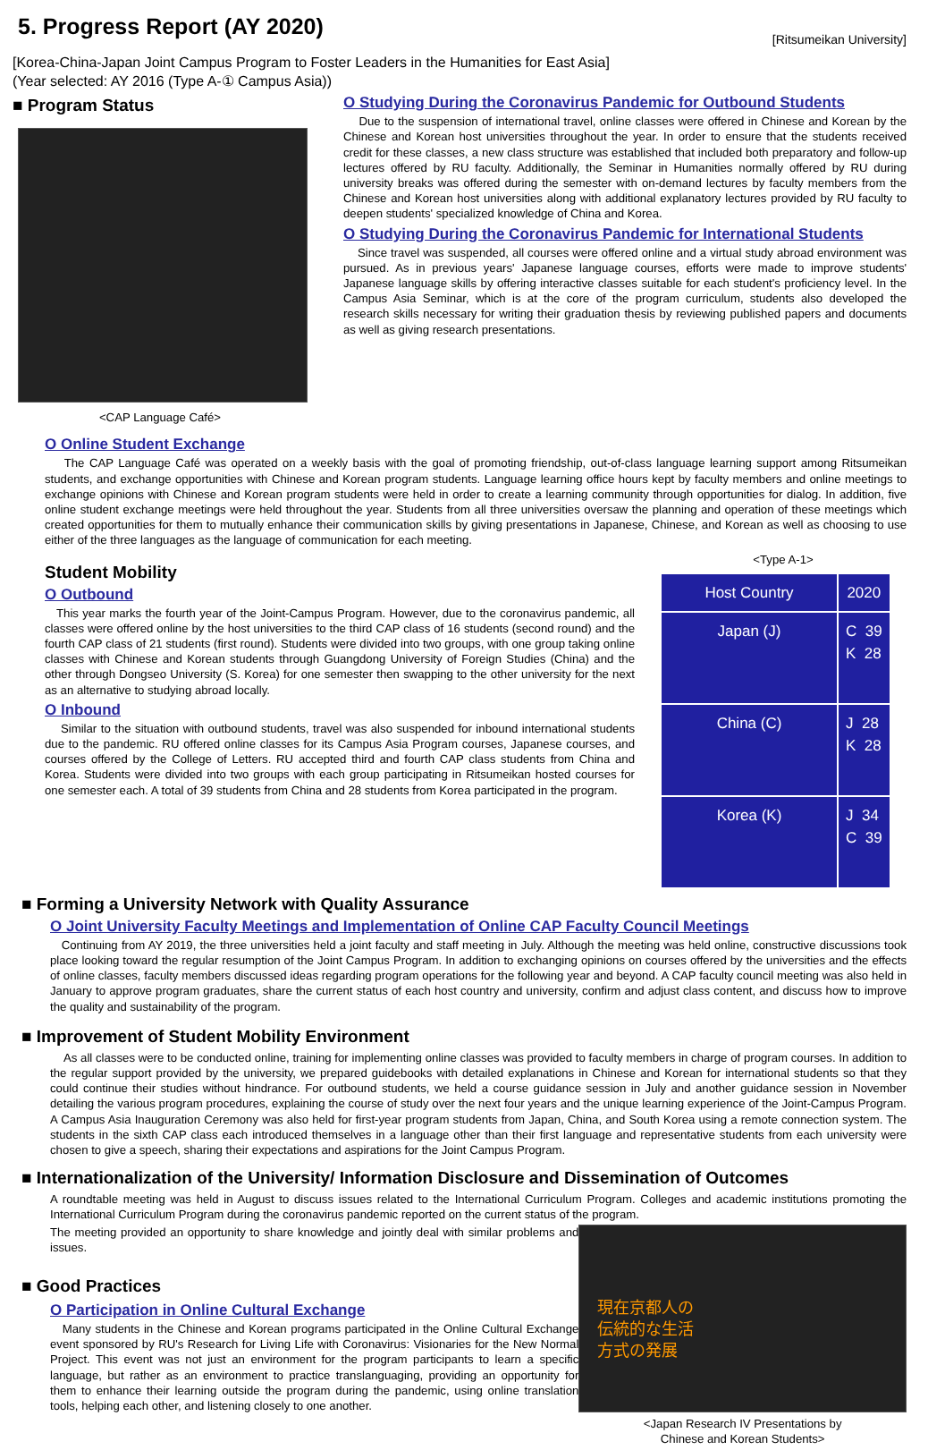5. Progress Report (AY 2020)
[Ritsumeikan University]
[Korea-China-Japan Joint Campus Program to Foster Leaders in the Humanities for East Asia]
(Year selected: AY 2016 (Type A-① Campus Asia))
■ Program Status
<CAP Language Café>
O Studying During the Coronavirus Pandemic for Outbound Students
Due to the suspension of international travel, online classes were offered in Chinese and Korean by the Chinese and Korean host universities throughout the year. In order to ensure that the students received credit for these classes, a new class structure was established that included both preparatory and follow-up lectures offered by RU faculty. Additionally, the Seminar in Humanities normally offered by RU during university breaks was offered during the semester with on-demand lectures by faculty members from the Chinese and Korean host universities along with additional explanatory lectures provided by RU faculty to deepen students' specialized knowledge of China and Korea.
O Studying During the Coronavirus Pandemic for International Students
Since travel was suspended, all courses were offered online and a virtual study abroad environment was pursued. As in previous years' Japanese language courses, efforts were made to improve students' Japanese language skills by offering interactive classes suitable for each student's proficiency level. In the Campus Asia Seminar, which is at the core of the program curriculum, students also developed the research skills necessary for writing their graduation thesis by reviewing published papers and documents as well as giving research presentations.
O Online Student Exchange
The CAP Language Café was operated on a weekly basis with the goal of promoting friendship, out-of-class language learning support among Ritsumeikan students, and exchange opportunities with Chinese and Korean program students. Language learning office hours kept by faculty members and online meetings to exchange opinions with Chinese and Korean program students were held in order to create a learning community through opportunities for dialog. In addition, five online student exchange meetings were held throughout the year. Students from all three universities oversaw the planning and operation of these meetings which created opportunities for them to mutually enhance their communication skills by giving presentations in Japanese, Chinese, and Korean as well as choosing to use either of the three languages as the language of communication for each meeting.
Student Mobility
O Outbound
This year marks the fourth year of the Joint-Campus Program. However, due to the coronavirus pandemic, all classes were offered online by the host universities to the third CAP class of 16 students (second round) and the fourth CAP class of 21 students (first round). Students were divided into two groups, with one group taking online classes with Chinese and Korean students through Guangdong University of Foreign Studies (China) and the other through Dongseo University (S. Korea) for one semester then swapping to the other university for the next as an alternative to studying abroad locally.
O Inbound
Similar to the situation with outbound students, travel was also suspended for inbound international students due to the pandemic. RU offered online classes for its Campus Asia Program courses, Japanese courses, and courses offered by the College of Letters. RU accepted third and fourth CAP class students from China and Korea. Students were divided into two groups with each group participating in Ritsumeikan hosted courses for one semester each. A total of 39 students from China and 28 students from Korea participated in the program.
<Type A-1>
| Host Country | 2020 |
| --- | --- |
| Japan (J) | C 39 K 28 |
| China (C) | J 28 K 28 |
| Korea (K) | J 34 C 39 |
■ Forming a University Network with Quality Assurance
O Joint University Faculty Meetings and Implementation of Online CAP Faculty Council Meetings
Continuing from AY 2019, the three universities held a joint faculty and staff meeting in July. Although the meeting was held online, constructive discussions took place looking toward the regular resumption of the Joint Campus Program. In addition to exchanging opinions on courses offered by the universities and the effects of online classes, faculty members discussed ideas regarding program operations for the following year and beyond. A CAP faculty council meeting was also held in January to approve program graduates, share the current status of each host country and university, confirm and adjust class content, and discuss how to improve the quality and sustainability of the program.
■ Improvement of Student Mobility Environment
As all classes were to be conducted online, training for implementing online classes was provided to faculty members in charge of program courses. In addition to the regular support provided by the university, we prepared guidebooks with detailed explanations in Chinese and Korean for international students so that they could continue their studies without hindrance. For outbound students, we held a course guidance session in July and another guidance session in November detailing the various program procedures, explaining the course of study over the next four years and the unique learning experience of the Joint-Campus Program. A Campus Asia Inauguration Ceremony was also held for first-year program students from Japan, China, and South Korea using a remote connection system. The students in the sixth CAP class each introduced themselves in a language other than their first language and representative students from each university were chosen to give a speech, sharing their expectations and aspirations for the Joint Campus Program.
■ Internationalization of the University/ Information Disclosure and Dissemination of Outcomes
A roundtable meeting was held in August to discuss issues related to the International Curriculum Program. Colleges and academic institutions promoting the International Curriculum Program during the coronavirus pandemic reported on the current status of the program.
The meeting provided an opportunity to share knowledge and jointly deal with similar problems and issues.
■ Good Practices
O Participation in Online Cultural Exchange
Many students in the Chinese and Korean programs participated in the Online Cultural Exchange event sponsored by RU's Research for Living Life with Coronavirus: Visionaries for the New Normal Project. This event was not just an environment for the program participants to learn a specific language, but rather as an environment to practice translanguaging, providing an opportunity for them to enhance their learning outside the program during the pandemic, using online translation tools, helping each other, and listening closely to one another.
現在京都人の
伝統的な生活
方式の発展
<Japan Research IV Presentations by
Chinese and Korean Students>